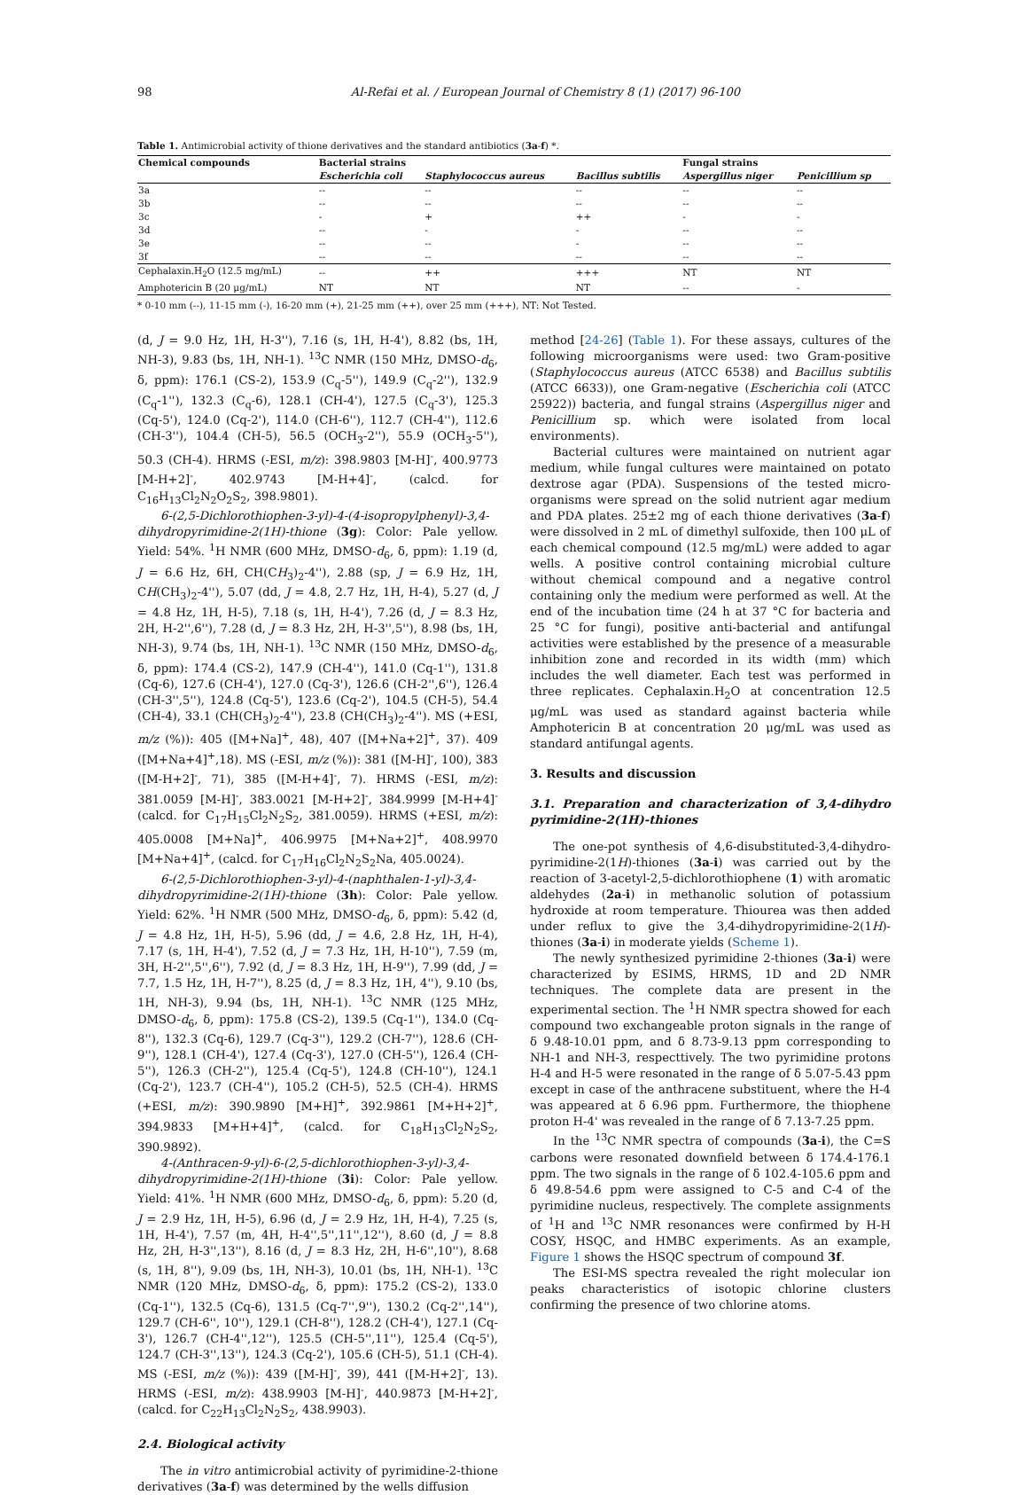98 Al-Refai et al. / European Journal of Chemistry 8 (1) (2017) 96-100
Table 1. Antimicrobial activity of thione derivatives and the standard antibiotics (3a-f) *.
| Chemical compounds | Bacterial strains | | | Fungal strains | |
| --- | --- | --- | --- | --- | --- |
| | Escherichia coli | Staphylococcus aureus | Bacillus subtilis | Aspergillus niger | Penicillium sp |
| 3a | -- | -- | -- | -- | -- |
| 3b | -- | -- | -- | -- | -- |
| 3c | - | + | ++ | - | - |
| 3d | -- | - | - | -- | -- |
| 3e | -- | -- | - | -- | -- |
| 3f | -- | -- | -- | -- | -- |
| Cephalaxin.H<sub>2</sub>O (12.5 mg/mL) | -- | ++ | +++ | NT | NT |
| Amphotericin B (20 μg/mL) | NT | NT | NT | -- | - |
* 0-10 mm (--), 11-15 mm (-), 16-20 mm (+), 21-25 mm (++), over 25 mm (+++), NT: Not Tested.
(d, J = 9.0 Hz, 1H, H-3''), 7.16 (s, 1H, H-4'), 8.82 (bs, 1H, NH-3), 9.83 (bs, 1H, NH-1). <sup>13</sup>C NMR (150 MHz, DMSO-d<sub>6</sub>, δ, ppm): 176.1 (CS-2), 153.9 (C<sub>q</sub>-5''), 149.9 (C<sub>q</sub>-2''), 132.9 (C<sub>q</sub>-1''), 132.3 (C<sub>q</sub>-6), 128.1 (CH-4'), 127.5 (C<sub>q</sub>-3'), 125.3 (Cq-5'), 124.0 (Cq-2'), 114.0 (CH-6''), 112.7 (CH-4''), 112.6 (CH-3''), 104.4 (CH-5), 56.5 (OCH<sub>3</sub>-2''), 55.9 (OCH<sub>3</sub>-5''), 50.3 (CH-4). HRMS (-ESI, m/z): 398.9803 [M-H]<sup>-</sup>, 400.9773 [M-H+2]<sup>-</sup>, 402.9743 [M-H+4]<sup>-</sup>, (calcd. for C<sub>16</sub>H<sub>13</sub>Cl<sub>2</sub>N<sub>2</sub>O<sub>2</sub>S<sub>2</sub>, 398.9801).
6-(2,5-Dichlorothiophen-3-yl)-4-(4-isopropylphenyl)-3,4-dihydropyrimidine-2(1H)-thione (3g): Color: Pale yellow. Yield: 54%. <sup>1</sup>H NMR (600 MHz, DMSO-d<sub>6</sub>, δ, ppm): 1.19 (d, J = 6.6 Hz, 6H, CH(CH<sub>3</sub>)<sub>2</sub>-4''), 2.88 (sp, J = 6.9 Hz, 1H, CH(CH<sub>3</sub>)<sub>2</sub>-4''), 5.07 (dd, J = 4.8, 2.7 Hz, 1H, H-4), 5.27 (d, J = 4.8 Hz, 1H, H-5), 7.18 (s, 1H, H-4'), 7.26 (d, J = 8.3 Hz, 2H, H-2'',6''), 7.28 (d, J = 8.3 Hz, 2H, H-3'',5''), 8.98 (bs, 1H, NH-3), 9.74 (bs, 1H, NH-1). <sup>13</sup>C NMR (150 MHz, DMSO-d<sub>6</sub>, δ, ppm): 174.4 (CS-2), 147.9 (CH-4''), 141.0 (Cq-1''), 131.8 (Cq-6), 127.6 (CH-4'), 127.0 (Cq-3'), 126.6 (CH-2'',6''), 126.4 (CH-3'',5''), 124.8 (Cq-5'), 123.6 (Cq-2'), 104.5 (CH-5), 54.4 (CH-4), 33.1 (CH(CH<sub>3</sub>)<sub>2</sub>-4''), 23.8 (CH(CH<sub>3</sub>)<sub>2</sub>-4''). MS (+ESI, m/z (%)): 405 ([M+Na]<sup>+</sup>, 48), 407 ([M+Na+2]<sup>+</sup>, 37). 409 ([M+Na+4]<sup>+</sup>,18). MS (-ESI, m/z (%)): 381 ([M-H]<sup>-</sup>, 100), 383 ([M-H+2]<sup>-</sup>, 71), 385 ([M-H+4]<sup>-</sup>, 7). HRMS (-ESI, m/z): 381.0059 [M-H]<sup>-</sup>, 383.0021 [M-H+2]<sup>-</sup>, 384.9999 [M-H+4]<sup>-</sup> (calcd. for C<sub>17</sub>H<sub>15</sub>Cl<sub>2</sub>N<sub>2</sub>S<sub>2</sub>, 381.0059). HRMS (+ESI, m/z): 405.0008 [M+Na]<sup>+</sup>, 406.9975 [M+Na+2]<sup>+</sup>, 408.9970 [M+Na+4]<sup>+</sup>, (calcd. for C<sub>17</sub>H<sub>16</sub>Cl<sub>2</sub>N<sub>2</sub>S<sub>2</sub>Na, 405.0024).
6-(2,5-Dichlorothiophen-3-yl)-4-(naphthalen-1-yl)-3,4-dihydropyrimidine-2(1H)-thione (3h): Color: Pale yellow. Yield: 62%. <sup>1</sup>H NMR (500 MHz, DMSO-d<sub>6</sub>, δ, ppm): 5.42 (d, J = 4.8 Hz, 1H, H-5), 5.96 (dd, J = 4.6, 2.8 Hz, 1H, H-4), 7.17 (s, 1H, H-4'), 7.52 (d, J = 7.3 Hz, 1H, H-10''), 7.59 (m, 3H, H-2'',5'',6''), 7.92 (d, J = 8.3 Hz, 1H, H-9''), 7.99 (dd, J = 7.7, 1.5 Hz, 1H, H-7''), 8.25 (d, J = 8.3 Hz, 1H, 4''), 9.10 (bs, 1H, NH-3), 9.94 (bs, 1H, NH-1). <sup>13</sup>C NMR (125 MHz, DMSO-d<sub>6</sub>, δ, ppm): 175.8 (CS-2), 139.5 (Cq-1''), 134.0 (Cq-8''), 132.3 (Cq-6), 129.7 (Cq-3''), 129.2 (CH-7''), 128.6 (CH-9''), 128.1 (CH-4'), 127.4 (Cq-3'), 127.0 (CH-5''), 126.4 (CH-5''), 126.3 (CH-2''), 125.4 (Cq-5'), 124.8 (CH-10''), 124.1 (Cq-2'), 123.7 (CH-4''), 105.2 (CH-5), 52.5 (CH-4). HRMS (+ESI, m/z): 390.9890 [M+H]<sup>+</sup>, 392.9861 [M+H+2]<sup>+</sup>, 394.9833 [M+H+4]<sup>+</sup>, (calcd. for C<sub>18</sub>H<sub>13</sub>Cl<sub>2</sub>N<sub>2</sub>S<sub>2</sub>, 390.9892).
4-(Anthracen-9-yl)-6-(2,5-dichlorothiophen-3-yl)-3,4-dihydropyrimidine-2(1H)-thione (3i): Color: Pale yellow. Yield: 41%. <sup>1</sup>H NMR (600 MHz, DMSO-d<sub>6</sub>, δ, ppm): 5.20 (d, J = 2.9 Hz, 1H, H-5), 6.96 (d, J = 2.9 Hz, 1H, H-4), 7.25 (s, 1H, H-4'), 7.57 (m, 4H, H-4'',5'',11'',12''), 8.60 (d, J = 8.8 Hz, 2H, H-3'',13''), 8.16 (d, J = 8.3 Hz, 2H, H-6'',10''), 8.68 (s, 1H, 8''), 9.09 (bs, 1H, NH-3), 10.01 (bs, 1H, NH-1). <sup>13</sup>C NMR (120 MHz, DMSO-d<sub>6</sub>, δ, ppm): 175.2 (CS-2), 133.0 (Cq-1''), 132.5 (Cq-6), 131.5 (Cq-7'',9''), 130.2 (Cq-2'',14''), 129.7 (CH-6'', 10''), 129.1 (CH-8''), 128.2 (CH-4'), 127.1 (Cq-3'), 126.7 (CH-4'',12''), 125.5 (CH-5'',11''), 125.4 (Cq-5'), 124.7 (CH-3'',13''), 124.3 (Cq-2'), 105.6 (CH-5), 51.1 (CH-4). MS (-ESI, m/z (%)): 439 ([M-H]<sup>-</sup>, 39), 441 ([M-H+2]<sup>-</sup>, 13). HRMS (-ESI, m/z): 438.9903 [M-H]<sup>-</sup>, 440.9873 [M-H+2]<sup>-</sup>, (calcd. for C<sub>22</sub>H<sub>13</sub>Cl<sub>2</sub>N<sub>2</sub>S<sub>2</sub>, 438.9903).
2.4. Biological activity
The in vitro antimicrobial activity of pyrimidine-2-thione derivatives (3a-f) was determined by the wells diffusion
method [24-26] (Table 1). For these assays, cultures of the following microorganisms were used: two Gram-positive (Staphylococcus aureus (ATCC 6538) and Bacillus subtilis (ATCC 6633)), one Gram-negative (Escherichia coli (ATCC 25922)) bacteria, and fungal strains (Aspergillus niger and Penicillium sp. which were isolated from local environments).
Bacterial cultures were maintained on nutrient agar medium, while fungal cultures were maintained on potato dextrose agar (PDA). Suspensions of the tested micro-organisms were spread on the solid nutrient agar medium and PDA plates. 25±2 mg of each thione derivatives (3a-f) were dissolved in 2 mL of dimethyl sulfoxide, then 100 μL of each chemical compound (12.5 mg/mL) were added to agar wells. A positive control containing microbial culture without chemical compound and a negative control containing only the medium were performed as well. At the end of the incubation time (24 h at 37 °C for bacteria and 25 °C for fungi), positive anti-bacterial and antifungal activities were established by the presence of a measurable inhibition zone and recorded in its width (mm) which includes the well diameter. Each test was performed in three replicates. Cephalaxin.H<sub>2</sub>O at concentration 12.5 μg/mL was used as standard against bacteria while Amphotericin B at concentration 20 μg/mL was used as standard antifungal agents.
3. Results and discussion
3.1. Preparation and characterization of 3,4-dihydro pyrimidine-2(1H)-thiones
The one-pot synthesis of 4,6-disubstituted-3,4-dihydro-pyrimidine-2(1H)-thiones (3a-i) was carried out by the reaction of 3-acetyl-2,5-dichlorothiophene (1) with aromatic aldehydes (2a-i) in methanolic solution of potassium hydroxide at room temperature. Thiourea was then added under reflux to give the 3,4-dihydropyrimidine-2(1H)-thiones (3a-i) in moderate yields (Scheme 1).
The newly synthesized pyrimidine 2-thiones (3a-i) were characterized by ESIMS, HRMS, 1D and 2D NMR techniques. The complete data are present in the experimental section. The <sup>1</sup>H NMR spectra showed for each compound two exchangeable proton signals in the range of δ 9.48-10.01 ppm, and δ 8.73-9.13 ppm corresponding to NH-1 and NH-3, respecttively. The two pyrimidine protons H-4 and H-5 were resonated in the range of δ 5.07-5.43 ppm except in case of the anthracene substituent, where the H-4 was appeared at δ 6.96 ppm. Furthermore, the thiophene proton H-4' was revealed in the range of δ 7.13-7.25 ppm.
In the <sup>13</sup>C NMR spectra of compounds (3a-i), the C=S carbons were resonated downfield between δ 174.4-176.1 ppm. The two signals in the range of δ 102.4-105.6 ppm and δ 49.8-54.6 ppm were assigned to C-5 and C-4 of the pyrimidine nucleus, respectively. The complete assignments of <sup>1</sup>H and <sup>13</sup>C NMR resonances were confirmed by H-H COSY, HSQC, and HMBC experiments. As an example, Figure 1 shows the HSQC spectrum of compound 3f.
The ESI-MS spectra revealed the right molecular ion peaks characteristics of isotopic chlorine clusters confirming the presence of two chlorine atoms.